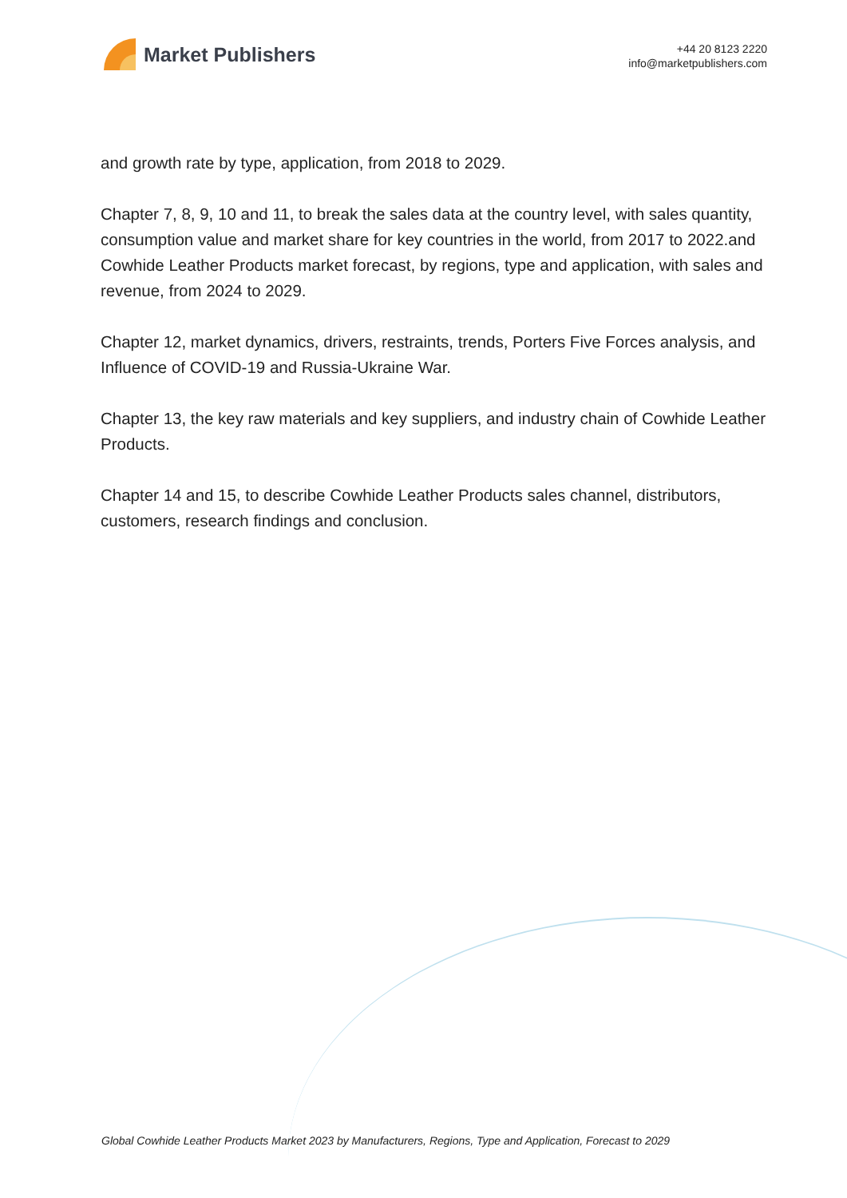Market Publishers
+44 20 8123 2220
info@marketpublishers.com
and growth rate by type, application, from 2018 to 2029.
Chapter 7, 8, 9, 10 and 11, to break the sales data at the country level, with sales quantity, consumption value and market share for key countries in the world, from 2017 to 2022.and Cowhide Leather Products market forecast, by regions, type and application, with sales and revenue, from 2024 to 2029.
Chapter 12, market dynamics, drivers, restraints, trends, Porters Five Forces analysis, and Influence of COVID-19 and Russia-Ukraine War.
Chapter 13, the key raw materials and key suppliers, and industry chain of Cowhide Leather Products.
Chapter 14 and 15, to describe Cowhide Leather Products sales channel, distributors, customers, research findings and conclusion.
Global Cowhide Leather Products Market 2023 by Manufacturers, Regions, Type and Application, Forecast to 2029